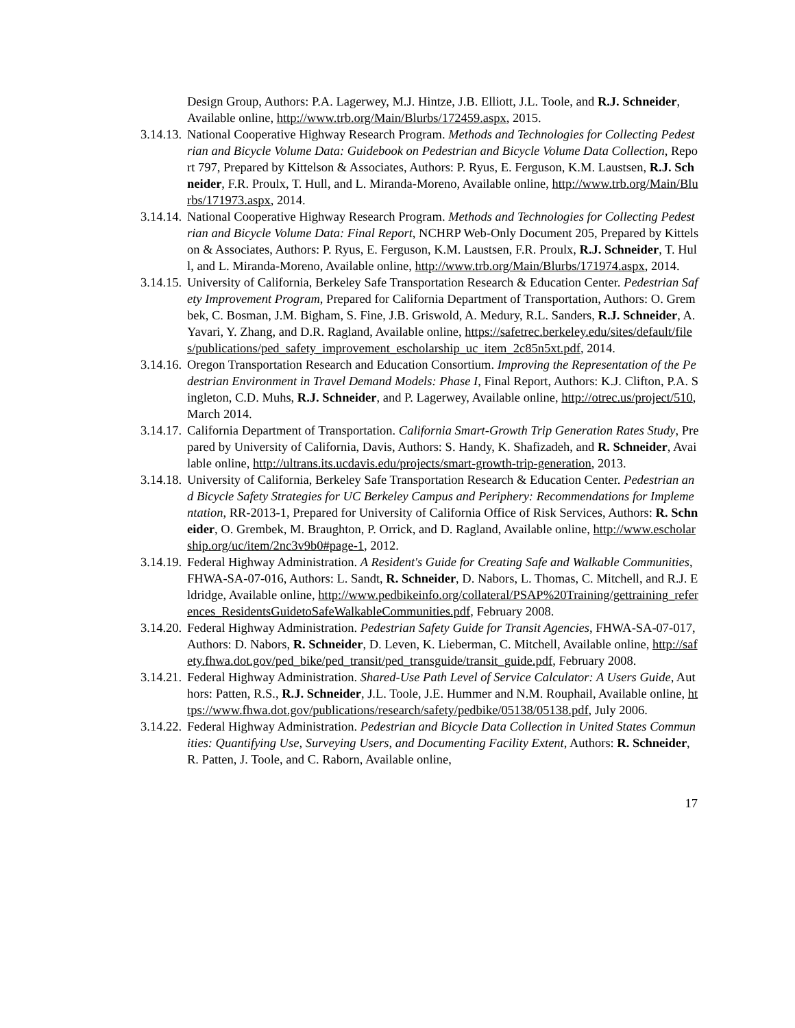Design Group, Authors: P.A. Lagerwey, M.J. Hintze, J.B. Elliott, J.L. Toole, and R.J. Schneider, Available online, http://www.trb.org/Main/Blurbs/172459.aspx, 2015.
3.14.13. National Cooperative Highway Research Program. Methods and Technologies for Collecting Pedestrian and Bicycle Volume Data: Guidebook on Pedestrian and Bicycle Volume Data Collection, Report 797, Prepared by Kittelson & Associates, Authors: P. Ryus, E. Ferguson, K.M. Laustsen, R.J. Schneider, F.R. Proulx, T. Hull, and L. Miranda-Moreno, Available online, http://www.trb.org/Main/Blurbs/171973.aspx, 2014.
3.14.14. National Cooperative Highway Research Program. Methods and Technologies for Collecting Pedestrian and Bicycle Volume Data: Final Report, NCHRP Web-Only Document 205, Prepared by Kittelson & Associates, Authors: P. Ryus, E. Ferguson, K.M. Laustsen, F.R. Proulx, R.J. Schneider, T. Hull, and L. Miranda-Moreno, Available online, http://www.trb.org/Main/Blurbs/171974.aspx, 2014.
3.14.15. University of California, Berkeley Safe Transportation Research & Education Center. Pedestrian Safety Improvement Program, Prepared for California Department of Transportation, Authors: O. Grembek, C. Bosman, J.M. Bigham, S. Fine, J.B. Griswold, A. Medury, R.L. Sanders, R.J. Schneider, A. Yavari, Y. Zhang, and D.R. Ragland, Available online, https://safetrec.berkeley.edu/sites/default/files/publications/ped_safety_improvement_escholarship_uc_item_2c85n5xt.pdf, 2014.
3.14.16. Oregon Transportation Research and Education Consortium. Improving the Representation of the Pedestrian Environment in Travel Demand Models: Phase I, Final Report, Authors: K.J. Clifton, P.A. Singleton, C.D. Muhs, R.J. Schneider, and P. Lagerwey, Available online, http://otrec.us/project/510, March 2014.
3.14.17. California Department of Transportation. California Smart-Growth Trip Generation Rates Study, Prepared by University of California, Davis, Authors: S. Handy, K. Shafizadeh, and R. Schneider, Available online, http://ultrans.its.ucdavis.edu/projects/smart-growth-trip-generation, 2013.
3.14.18. University of California, Berkeley Safe Transportation Research & Education Center. Pedestrian and Bicycle Safety Strategies for UC Berkeley Campus and Periphery: Recommendations for Implementation, RR-2013-1, Prepared for University of California Office of Risk Services, Authors: R. Schneider, O. Grembek, M. Braughton, P. Orrick, and D. Ragland, Available online, http://www.escholarship.org/uc/item/2nc3v9b0#page-1, 2012.
3.14.19. Federal Highway Administration. A Resident's Guide for Creating Safe and Walkable Communities, FHWA-SA-07-016, Authors: L. Sandt, R. Schneider, D. Nabors, L. Thomas, C. Mitchell, and R.J. Eldridge, Available online, http://www.pedbikeinfo.org/collateral/PSAP%20Training/gettraining_references_ResidentsGuidetoSafeWalkableCommunities.pdf, February 2008.
3.14.20. Federal Highway Administration. Pedestrian Safety Guide for Transit Agencies, FHWA-SA-07-017, Authors: D. Nabors, R. Schneider, D. Leven, K. Lieberman, C. Mitchell, Available online, http://safety.fhwa.dot.gov/ped_bike/ped_transit/ped_transguide/transit_guide.pdf, February 2008.
3.14.21. Federal Highway Administration. Shared-Use Path Level of Service Calculator: A Users Guide, Authors: Patten, R.S., R.J. Schneider, J.L. Toole, J.E. Hummer and N.M. Rouphail, Available online, https://www.fhwa.dot.gov/publications/research/safety/pedbike/05138/05138.pdf, July 2006.
3.14.22. Federal Highway Administration. Pedestrian and Bicycle Data Collection in United States Communities: Quantifying Use, Surveying Users, and Documenting Facility Extent, Authors: R. Schneider, R. Patten, J. Toole, and C. Raborn, Available online,
17